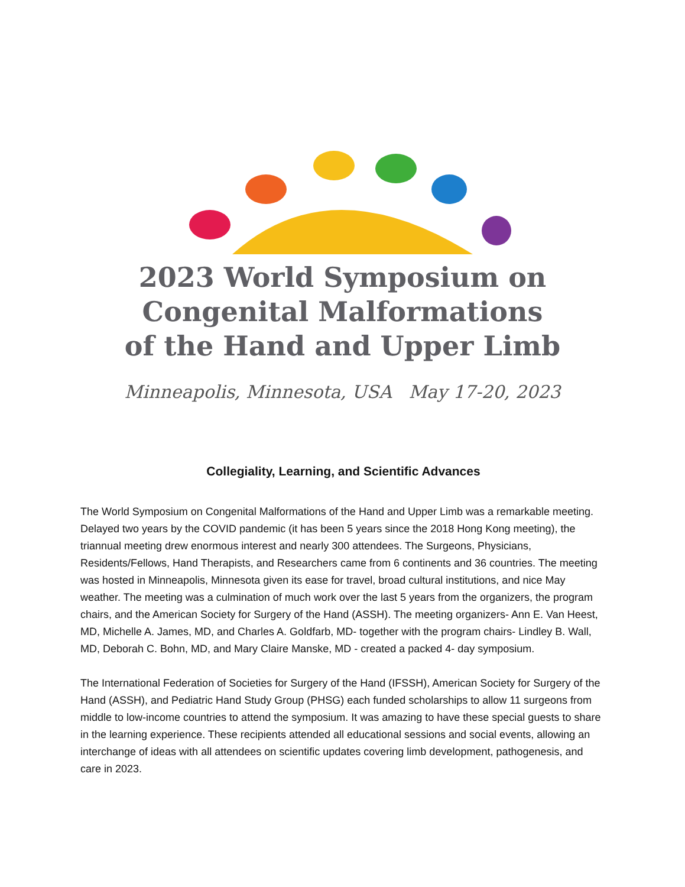2023 World Symposium on
Congenital Malformations
of the Hand and Upper Limb
Minneapolis, Minnesota, USA May 17-20, 2023
Collegiality, Learning, and Scientific Advances
The World Symposium on Congenital Malformations of the Hand and Upper Limb was a remarkable meeting. Delayed two years by the COVID pandemic (it has been 5 years since the 2018 Hong Kong meeting), the triannual meeting drew enormous interest and nearly 300 attendees. The Surgeons, Physicians, Residents/Fellows, Hand Therapists, and Researchers came from 6 continents and 36 countries. The meeting was hosted in Minneapolis, Minnesota given its ease for travel, broad cultural institutions, and nice May weather. The meeting was a culmination of much work over the last 5 years from the organizers, the program chairs, and the American Society for Surgery of the Hand (ASSH). The meeting organizers- Ann E. Van Heest, MD, Michelle A. James, MD, and Charles A. Goldfarb, MD- together with the program chairs- Lindley B. Wall, MD, Deborah C. Bohn, MD, and Mary Claire Manske, MD - created a packed 4- day symposium.
The International Federation of Societies for Surgery of the Hand (IFSSH), American Society for Surgery of the Hand (ASSH), and Pediatric Hand Study Group (PHSG) each funded scholarships to allow 11 surgeons from middle to low-income countries to attend the symposium. It was amazing to have these special guests to share in the learning experience. These recipients attended all educational sessions and social events, allowing an interchange of ideas with all attendees on scientific updates covering limb development, pathogenesis, and care in 2023.